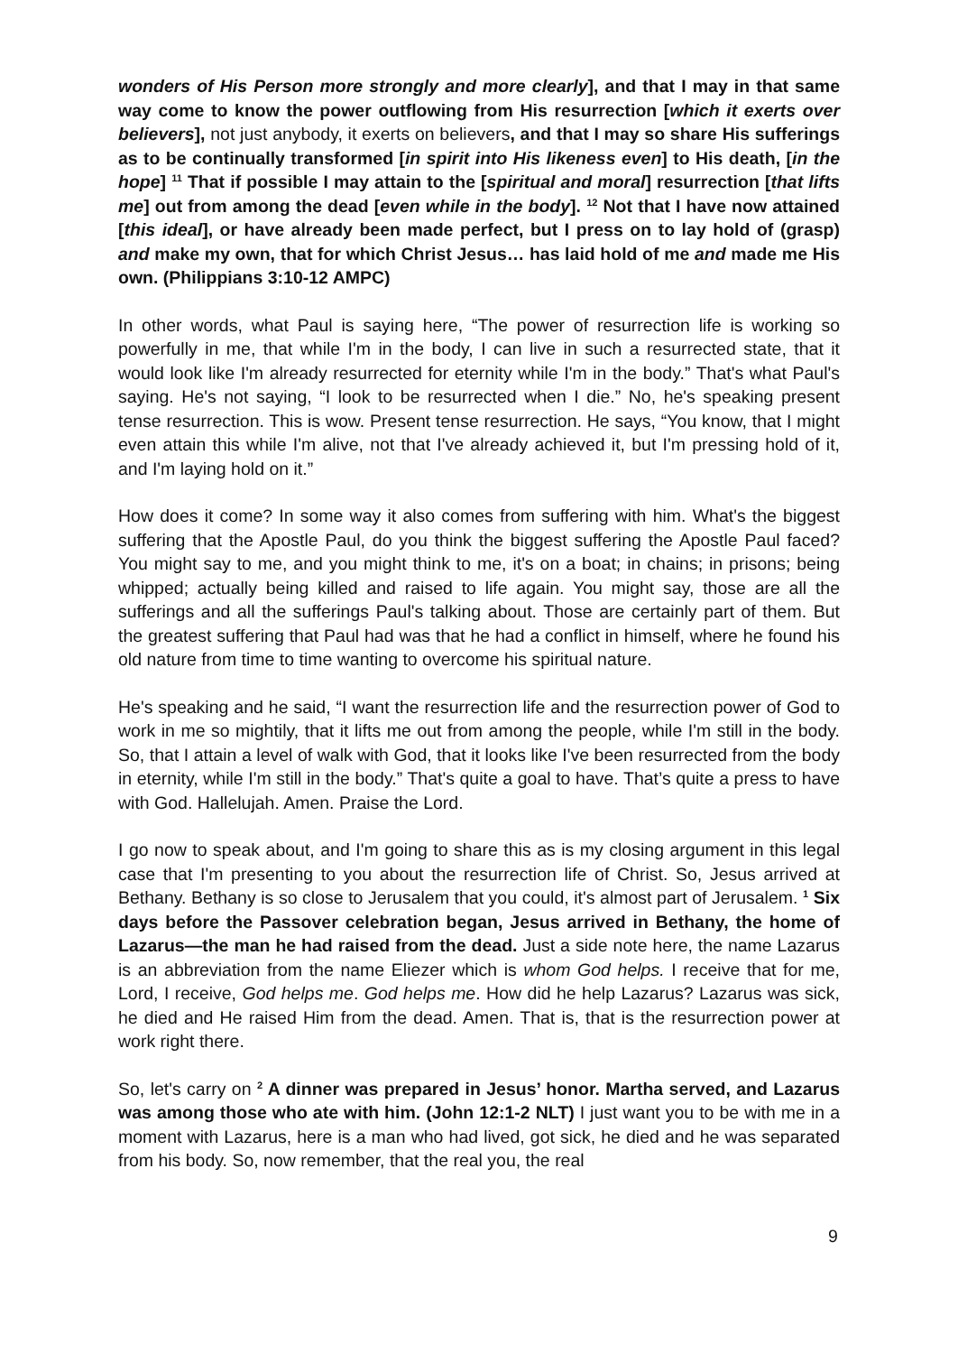wonders of His Person more strongly and more clearly], and that I may in that same way come to know the power outflowing from His resurrection [which it exerts over believers], not just anybody, it exerts on believers, and that I may so share His sufferings as to be continually transformed [in spirit into His likeness even] to His death, [in the hope] <sup>11</sup> That if possible I may attain to the [spiritual and moral] resurrection [that lifts me] out from among the dead [even while in the body]. <sup>12</sup> Not that I have now attained [this ideal], or have already been made perfect, but I press on to lay hold of (grasp) and make my own, that for which Christ Jesus… has laid hold of me and made me His own. (Philippians 3:10-12 AMPC)
In other words, what Paul is saying here, “The power of resurrection life is working so powerfully in me, that while I'm in the body, I can live in such a resurrected state, that it would look like I'm already resurrected for eternity while I'm in the body.” That's what Paul's saying. He's not saying, “I look to be resurrected when I die.” No, he's speaking present tense resurrection. This is wow. Present tense resurrection. He says, “You know, that I might even attain this while I'm alive, not that I've already achieved it, but I'm pressing hold of it, and I'm laying hold on it.”
How does it come? In some way it also comes from suffering with him. What's the biggest suffering that the Apostle Paul, do you think the biggest suffering the Apostle Paul faced? You might say to me, and you might think to me, it's on a boat; in chains; in prisons; being whipped; actually being killed and raised to life again. You might say, those are all the sufferings and all the sufferings Paul's talking about. Those are certainly part of them. But the greatest suffering that Paul had was that he had a conflict in himself, where he found his old nature from time to time wanting to overcome his spiritual nature.
He's speaking and he said, “I want the resurrection life and the resurrection power of God to work in me so mightily, that it lifts me out from among the people, while I'm still in the body. So, that I attain a level of walk with God, that it looks like I've been resurrected from the body in eternity, while I'm still in the body.” That's quite a goal to have. That’s quite a press to have with God. Hallelujah. Amen. Praise the Lord.
I go now to speak about, and I'm going to share this as is my closing argument in this legal case that I'm presenting to you about the resurrection life of Christ. So, Jesus arrived at Bethany. Bethany is so close to Jerusalem that you could, it's almost part of Jerusalem. <sup>1</sup> Six days before the Passover celebration began, Jesus arrived in Bethany, the home of Lazarus—the man he had raised from the dead. Just a side note here, the name Lazarus is an abbreviation from the name Eliezer which is whom God helps. I receive that for me, Lord, I receive, God helps me. God helps me. How did he help Lazarus? Lazarus was sick, he died and He raised Him from the dead. Amen. That is, that is the resurrection power at work right there.
So, let's carry on <sup>2</sup> A dinner was prepared in Jesus’ honor. Martha served, and Lazarus was among those who ate with him. (John 12:1-2 NLT) I just want you to be with me in a moment with Lazarus, here is a man who had lived, got sick, he died and he was separated from his body. So, now remember, that the real you, the real
9